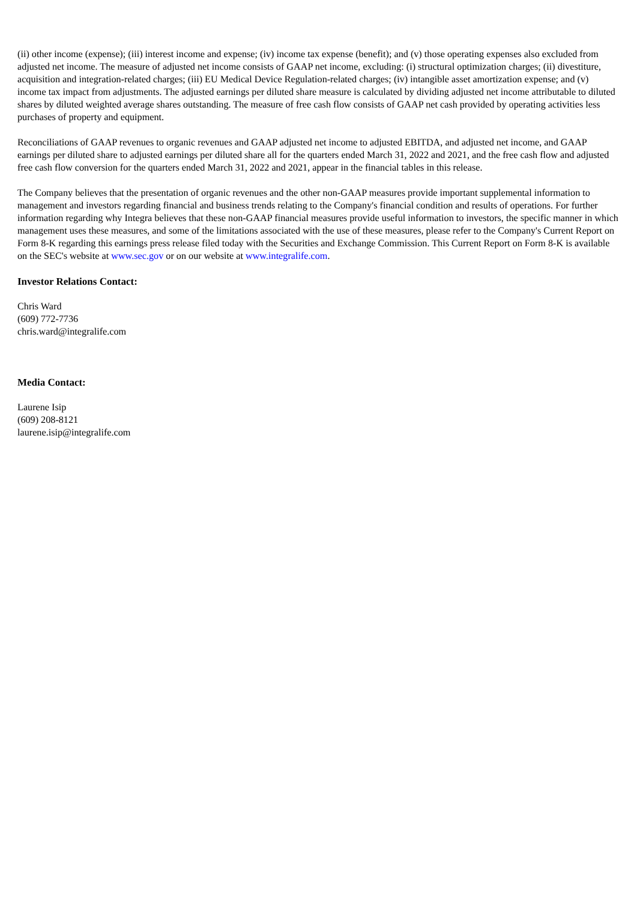(ii) other income (expense); (iii) interest income and expense; (iv) income tax expense (benefit); and (v) those operating expenses also excluded from adjusted net income. The measure of adjusted net income consists of GAAP net income, excluding: (i) structural optimization charges; (ii) divestiture, acquisition and integration-related charges; (iii) EU Medical Device Regulation-related charges; (iv) intangible asset amortization expense; and (v) income tax impact from adjustments. The adjusted earnings per diluted share measure is calculated by dividing adjusted net income attributable to diluted shares by diluted weighted average shares outstanding. The measure of free cash flow consists of GAAP net cash provided by operating activities less purchases of property and equipment.
Reconciliations of GAAP revenues to organic revenues and GAAP adjusted net income to adjusted EBITDA, and adjusted net income, and GAAP earnings per diluted share to adjusted earnings per diluted share all for the quarters ended March 31, 2022 and 2021, and the free cash flow and adjusted free cash flow conversion for the quarters ended March 31, 2022 and 2021, appear in the financial tables in this release.
The Company believes that the presentation of organic revenues and the other non-GAAP measures provide important supplemental information to management and investors regarding financial and business trends relating to the Company's financial condition and results of operations. For further information regarding why Integra believes that these non-GAAP financial measures provide useful information to investors, the specific manner in which management uses these measures, and some of the limitations associated with the use of these measures, please refer to the Company's Current Report on Form 8-K regarding this earnings press release filed today with the Securities and Exchange Commission. This Current Report on Form 8-K is available on the SEC's website at www.sec.gov or on our website at www.integralife.com.
Investor Relations Contact:
Chris Ward
(609) 772-7736
chris.ward@integralife.com
Media Contact:
Laurene Isip
(609) 208-8121
laurene.isip@integralife.com